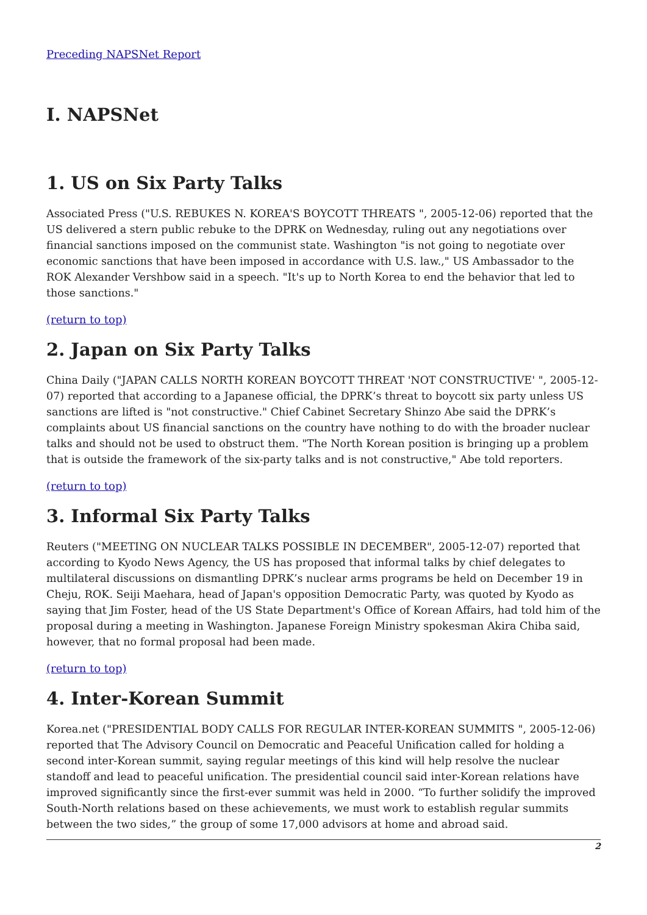Preceding NAPSNet Report
I. NAPSNet
1. US on Six Party Talks
Associated Press ("U.S. REBUKES N. KOREA'S BOYCOTT THREATS ", 2005-12-06) reported that the US delivered a stern public rebuke to the DPRK on Wednesday, ruling out any negotiations over financial sanctions imposed on the communist state. Washington "is not going to negotiate over economic sanctions that have been imposed in accordance with U.S. law.," US Ambassador to the ROK Alexander Vershbow said in a speech. "It's up to North Korea to end the behavior that led to those sanctions."
(return to top)
2. Japan on Six Party Talks
China Daily ("JAPAN CALLS NORTH KOREAN BOYCOTT THREAT 'NOT CONSTRUCTIVE' ", 2005-12-07) reported that according to a Japanese official, the DPRK’s threat to boycott six party unless US sanctions are lifted is "not constructive." Chief Cabinet Secretary Shinzo Abe said the DPRK’s complaints about US financial sanctions on the country have nothing to do with the broader nuclear talks and should not be used to obstruct them. "The North Korean position is bringing up a problem that is outside the framework of the six-party talks and is not constructive," Abe told reporters.
(return to top)
3. Informal Six Party Talks
Reuters ("MEETING ON NUCLEAR TALKS POSSIBLE IN DECEMBER", 2005-12-07) reported that according to Kyodo News Agency, the US has proposed that informal talks by chief delegates to multilateral discussions on dismantling DPRK’s nuclear arms programs be held on December 19 in Cheju, ROK. Seiji Maehara, head of Japan's opposition Democratic Party, was quoted by Kyodo as saying that Jim Foster, head of the US State Department's Office of Korean Affairs, had told him of the proposal during a meeting in Washington. Japanese Foreign Ministry spokesman Akira Chiba said, however, that no formal proposal had been made.
(return to top)
4. Inter-Korean Summit
Korea.net ("PRESIDENTIAL BODY CALLS FOR REGULAR INTER-KOREAN SUMMITS ", 2005-12-06) reported that The Advisory Council on Democratic and Peaceful Unification called for holding a second inter-Korean summit, saying regular meetings of this kind will help resolve the nuclear standoff and lead to peaceful unification. The presidential council said inter-Korean relations have improved significantly since the first-ever summit was held in 2000. “To further solidify the improved South-North relations based on these achievements, we must work to establish regular summits between the two sides,” the group of some 17,000 advisors at home and abroad said.
2